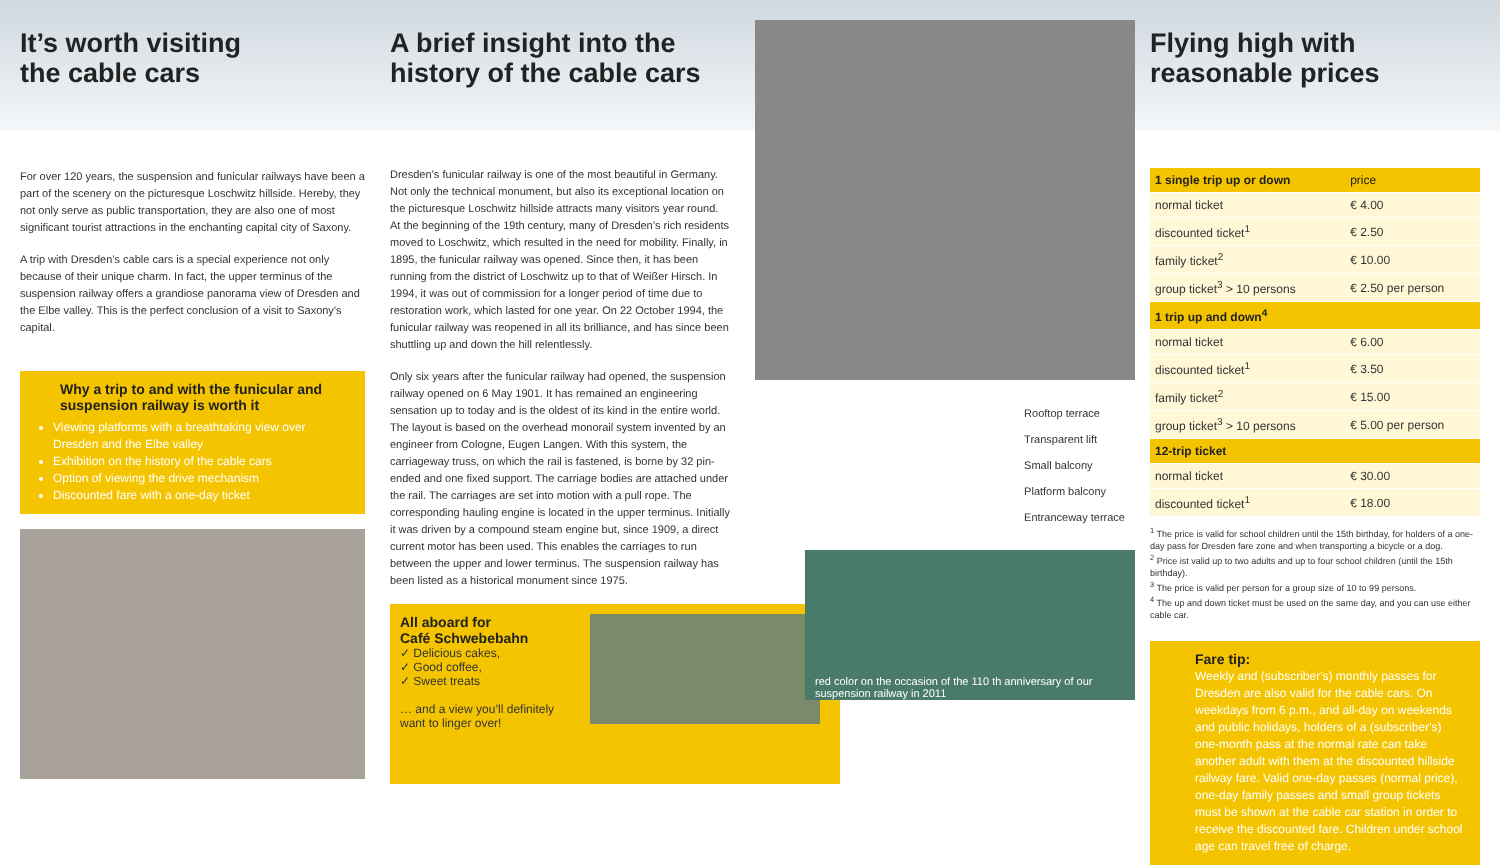It’s worth visiting
the cable cars
For over 120 years, the suspension and funicular railways have been a part of the scenery on the picturesque Loschwitz hillside. Hereby, they not only serve as public transportation, they are also one of most significant tourist attractions in the enchanting capital city of Saxony.
A trip with Dresden’s cable cars is a special experience not only because of their unique charm. In fact, the upper terminus of the suspension railway offers a grandiose panorama view of Dresden and the Elbe valley. This is the perfect conclusion of a visit to Saxony’s capital.
Why a trip to and with the funicular and suspension railway is worth it
Viewing platforms with a breathtaking view over Dresden and the Elbe valley
Exhibition on the history of the cable cars
Option of viewing the drive mechanism
Discounted fare with a one-day ticket
A brief insight into the
history of the cable cars
Dresden’s funicular railway is one of the most beautiful in Germany. Not only the technical monument, but also its exceptional location on the picturesque Loschwitz hillside attracts many visitors year round. At the beginning of the 19th century, many of Dresden’s rich residents moved to Loschwitz, which resulted in the need for mobility. Finally, in 1895, the funicular railway was opened. Since then, it has been running from the district of Loschwitz up to that of Weißer Hirsch. In 1994, it was out of commission for a longer period of time due to restoration work, which lasted for one year. On 22 October 1994, the funicular railway was reopened in all its brilliance, and has since been shuttling up and down the hill relentlessly.
Only six years after the funicular railway had opened, the suspension railway opened on 6 May 1901. It has remained an engineering sensation up to today and is the oldest of its kind in the entire world. The layout is based on the overhead monorail system invented by an engineer from Cologne, Eugen Langen. With this system, the carriageway truss, on which the rail is fastened, is borne by 32 pin-ended and one fixed support. The carriage bodies are attached under the rail. The carriages are set into motion with a pull rope. The corresponding hauling engine is located in the upper terminus. Initially it was driven by a compound steam engine but, since 1909, a direct current motor has been used. This enables the carriages to run between the upper and lower terminus. The suspension railway has been listed as a historical monument since 1975.
All aboard for
Café Schwebebahn
✓ Delicious cakes,
✓ Good coffee,
✓ Sweet treats
… and a view you’ll definitely want to linger over!
Rooftop terrace
Transparent lift
Small balcony
Platform balcony
Entranceway terrace
red color on the occasion of the 110 th anniversary of our suspension railway in 2011
Flying high with
reasonable prices
| 1 single trip up or down | price |
| normal ticket | € 4.00 |
| discounted ticket<sup>1</sup> | € 2.50 |
| family ticket<sup>2</sup> | € 10.00 |
| group ticket<sup>3</sup> > 10 persons | € 2.50 per person |
| 1 trip up and down<sup>4</sup> | |
| normal ticket | € 6.00 |
| discounted ticket<sup>1</sup> | € 3.50 |
| family ticket<sup>2</sup> | € 15.00 |
| group ticket<sup>3</sup> > 10 persons | € 5.00 per person |
| 12-trip ticket | |
| normal ticket | € 30.00 |
| discounted ticket<sup>1</sup> | € 18.00 |
<sup>1</sup> The price is valid for school children until the 15th birthday, for holders of a one-day pass for Dresden fare zone and when transporting a bicycle or a dog.
<sup>2</sup> Price ist valid up to two adults and up to four school children (until the 15th birthday).
<sup>3</sup> The price is valid per person for a group size of 10 to 99 persons.
<sup>4</sup> The up and down ticket must be used on the same day, and you can use either cable car.
Fare tip:
Weekly and (subscriber's) monthly passes for Dresden are also valid for the cable cars. On weekdays from 6 p.m., and all-day on weekends and public holidays, holders of a (subscriber's) one-month pass at the normal rate can take another adult with them at the discounted hillside railway fare. Valid one-day passes (normal price), one-day family passes and small group tickets must be shown at the cable car station in order to receive the discounted fare. Children under school age can travel free of charge.